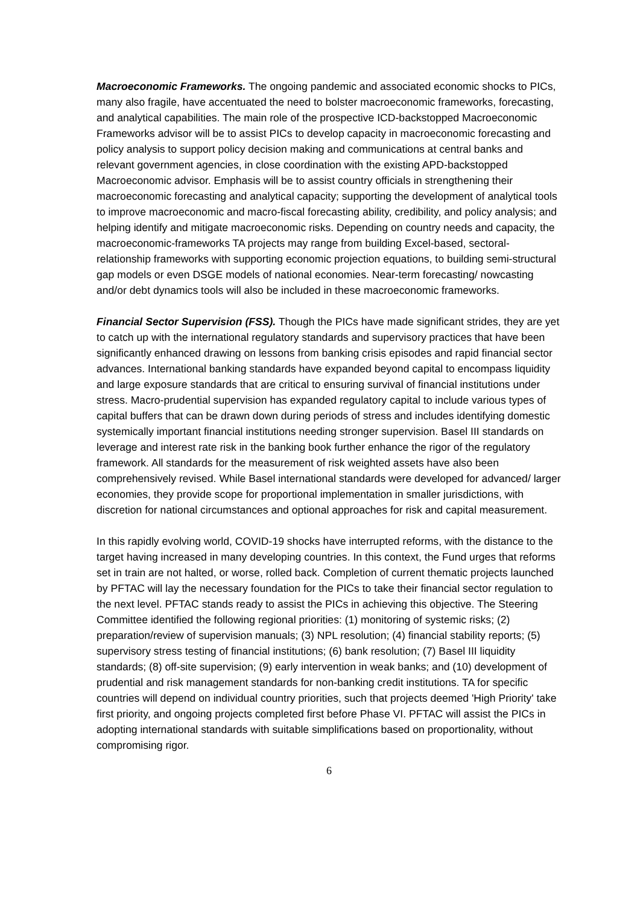Macroeconomic Frameworks. The ongoing pandemic and associated economic shocks to PICs, many also fragile, have accentuated the need to bolster macroeconomic frameworks, forecasting, and analytical capabilities. The main role of the prospective ICD-backstopped Macroeconomic Frameworks advisor will be to assist PICs to develop capacity in macroeconomic forecasting and policy analysis to support policy decision making and communications at central banks and relevant government agencies, in close coordination with the existing APD-backstopped Macroeconomic advisor. Emphasis will be to assist country officials in strengthening their macroeconomic forecasting and analytical capacity; supporting the development of analytical tools to improve macroeconomic and macro-fiscal forecasting ability, credibility, and policy analysis; and helping identify and mitigate macroeconomic risks. Depending on country needs and capacity, the macroeconomic-frameworks TA projects may range from building Excel-based, sectoral-relationship frameworks with supporting economic projection equations, to building semi-structural gap models or even DSGE models of national economies. Near-term forecasting/ nowcasting and/or debt dynamics tools will also be included in these macroeconomic frameworks.
Financial Sector Supervision (FSS). Though the PICs have made significant strides, they are yet to catch up with the international regulatory standards and supervisory practices that have been significantly enhanced drawing on lessons from banking crisis episodes and rapid financial sector advances. International banking standards have expanded beyond capital to encompass liquidity and large exposure standards that are critical to ensuring survival of financial institutions under stress. Macro-prudential supervision has expanded regulatory capital to include various types of capital buffers that can be drawn down during periods of stress and includes identifying domestic systemically important financial institutions needing stronger supervision. Basel III standards on leverage and interest rate risk in the banking book further enhance the rigor of the regulatory framework. All standards for the measurement of risk weighted assets have also been comprehensively revised. While Basel international standards were developed for advanced/ larger economies, they provide scope for proportional implementation in smaller jurisdictions, with discretion for national circumstances and optional approaches for risk and capital measurement.
In this rapidly evolving world, COVID-19 shocks have interrupted reforms, with the distance to the target having increased in many developing countries. In this context, the Fund urges that reforms set in train are not halted, or worse, rolled back. Completion of current thematic projects launched by PFTAC will lay the necessary foundation for the PICs to take their financial sector regulation to the next level. PFTAC stands ready to assist the PICs in achieving this objective. The Steering Committee identified the following regional priorities: (1) monitoring of systemic risks; (2) preparation/review of supervision manuals; (3) NPL resolution; (4) financial stability reports; (5) supervisory stress testing of financial institutions; (6) bank resolution; (7) Basel III liquidity standards; (8) off-site supervision; (9) early intervention in weak banks; and (10) development of prudential and risk management standards for non-banking credit institutions. TA for specific countries will depend on individual country priorities, such that projects deemed 'High Priority' take first priority, and ongoing projects completed first before Phase VI. PFTAC will assist the PICs in adopting international standards with suitable simplifications based on proportionality, without compromising rigor.
6